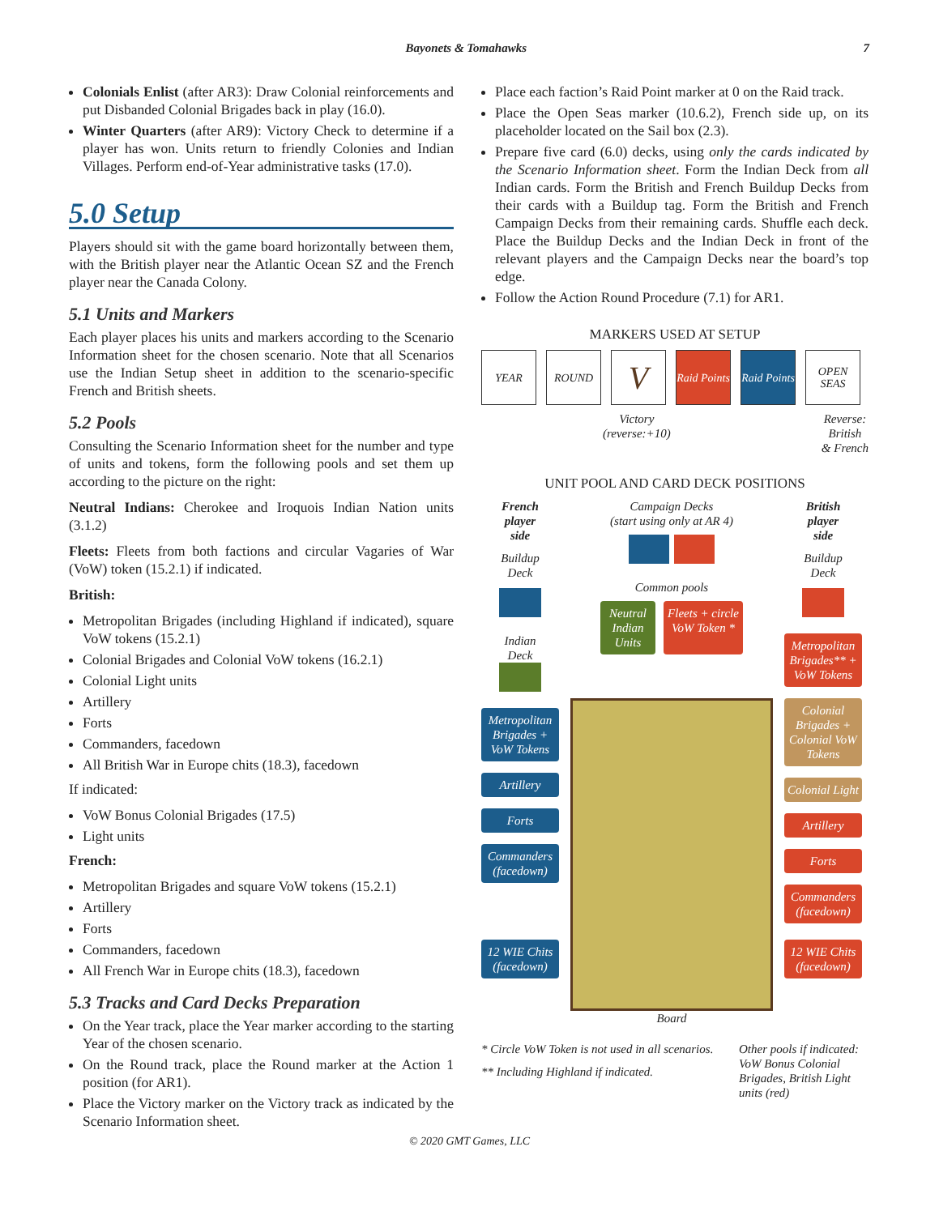Bayonets & Tomahawks 7
Colonials Enlist (after AR3): Draw Colonial reinforcements and put Disbanded Colonial Brigades back in play (16.0).
Winter Quarters (after AR9): Victory Check to determine if a player has won. Units return to friendly Colonies and Indian Villages. Perform end-of-Year administrative tasks (17.0).
5.0 Setup
Players should sit with the game board horizontally between them, with the British player near the Atlantic Ocean SZ and the French player near the Canada Colony.
5.1 Units and Markers
Each player places his units and markers according to the Scenario Information sheet for the chosen scenario. Note that all Scenarios use the Indian Setup sheet in addition to the scenario-specific French and British sheets.
5.2 Pools
Consulting the Scenario Information sheet for the number and type of units and tokens, form the following pools and set them up according to the picture on the right:
Neutral Indians: Cherokee and Iroquois Indian Nation units (3.1.2)
Fleets: Fleets from both factions and circular Vagaries of War (VoW) token (15.2.1) if indicated.
British:
Metropolitan Brigades (including Highland if indicated), square VoW tokens (15.2.1)
Colonial Brigades and Colonial VoW tokens (16.2.1)
Colonial Light units
Artillery
Forts
Commanders, facedown
All British War in Europe chits (18.3), facedown
If indicated:
VoW Bonus Colonial Brigades (17.5)
Light units
French:
Metropolitan Brigades and square VoW tokens (15.2.1)
Artillery
Forts
Commanders, facedown
All French War in Europe chits (18.3), facedown
5.3 Tracks and Card Decks Preparation
On the Year track, place the Year marker according to the starting Year of the chosen scenario.
On the Round track, place the Round marker at the Action 1 position (for AR1).
Place the Victory marker on the Victory track as indicated by the Scenario Information sheet.
Place each faction’s Raid Point marker at 0 on the Raid track.
Place the Open Seas marker (10.6.2), French side up, on its placeholder located on the Sail box (2.3).
Prepare five card (6.0) decks, using only the cards indicated by the Scenario Information sheet. Form the Indian Deck from all Indian cards. Form the British and French Buildup Decks from their cards with a Buildup tag. Form the British and French Campaign Decks from their remaining cards. Shuffle each deck. Place the Buildup Decks and the Indian Deck in front of the relevant players and the Campaign Decks near the board’s top edge.
Follow the Action Round Procedure (7.1) for AR1.
MARKERS USED AT SETUP
YEAR ROUND
V
Raid Points
Raid Points
OPEN SEAS
Victory
(reverse:+10)
Reverse:
British
& French
UNIT POOL AND CARD DECK POSITIONS
French
player
side
Buildup
Deck
Indian
Deck
Metropolitan Brigades + VoW Tokens
Artillery
Forts
Commanders (facedown)
12 WIE Chits (facedown)
Campaign Decks
(start using only at AR 4)
Common pools
Neutral Indian Units
Fleets + circle VoW Token *
Board
British
player
side
Buildup
Deck
Metropolitan Brigades** + VoW Tokens
Colonial Brigades + Colonial VoW Tokens
Colonial Light
Artillery
Forts
Commanders (facedown)
12 WIE Chits (facedown)
* Circle VoW Token is not used in all scenarios.
** Including Highland if indicated.
Other pools if indicated: VoW Bonus Colonial Brigades, British Light units (red)
© 2020 GMT Games, LLC